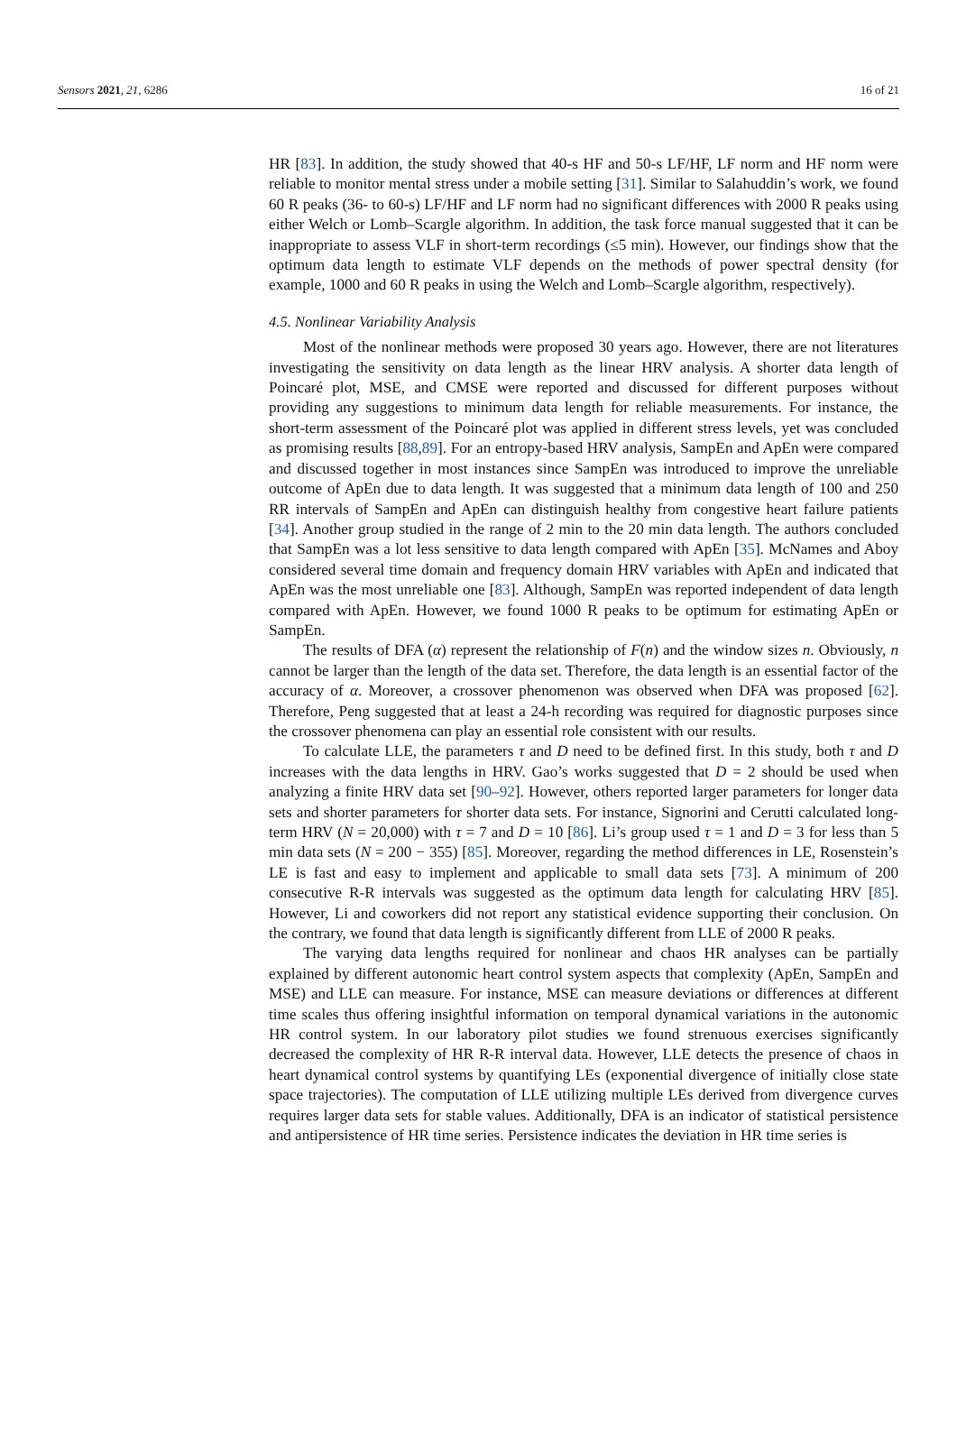Sensors 2021, 21, 6286 16 of 21
HR [83]. In addition, the study showed that 40-s HF and 50-s LF/HF, LF norm and HF norm were reliable to monitor mental stress under a mobile setting [31]. Similar to Salahuddin’s work, we found 60 R peaks (36- to 60-s) LF/HF and LF norm had no significant differences with 2000 R peaks using either Welch or Lomb–Scargle algorithm. In addition, the task force manual suggested that it can be inappropriate to assess VLF in short-term recordings (≤5 min). However, our findings show that the optimum data length to estimate VLF depends on the methods of power spectral density (for example, 1000 and 60 R peaks in using the Welch and Lomb–Scargle algorithm, respectively).
4.5. Nonlinear Variability Analysis
Most of the nonlinear methods were proposed 30 years ago. However, there are not literatures investigating the sensitivity on data length as the linear HRV analysis. A shorter data length of Poincaré plot, MSE, and CMSE were reported and discussed for different purposes without providing any suggestions to minimum data length for reliable measurements. For instance, the short-term assessment of the Poincaré plot was applied in different stress levels, yet was concluded as promising results [88,89]. For an entropy-based HRV analysis, SampEn and ApEn were compared and discussed together in most instances since SampEn was introduced to improve the unreliable outcome of ApEn due to data length. It was suggested that a minimum data length of 100 and 250 RR intervals of SampEn and ApEn can distinguish healthy from congestive heart failure patients [34]. Another group studied in the range of 2 min to the 20 min data length. The authors concluded that SampEn was a lot less sensitive to data length compared with ApEn [35]. McNames and Aboy considered several time domain and frequency domain HRV variables with ApEn and indicated that ApEn was the most unreliable one [83]. Although, SampEn was reported independent of data length compared with ApEn. However, we found 1000 R peaks to be optimum for estimating ApEn or SampEn.
The results of DFA (α) represent the relationship of F(n) and the window sizes n. Obviously, n cannot be larger than the length of the data set. Therefore, the data length is an essential factor of the accuracy of α. Moreover, a crossover phenomenon was observed when DFA was proposed [62]. Therefore, Peng suggested that at least a 24-h recording was required for diagnostic purposes since the crossover phenomena can play an essential role consistent with our results.
To calculate LLE, the parameters τ and D need to be defined first. In this study, both τ and D increases with the data lengths in HRV. Gao’s works suggested that D = 2 should be used when analyzing a finite HRV data set [90–92]. However, others reported larger parameters for longer data sets and shorter parameters for shorter data sets. For instance, Signorini and Cerutti calculated long-term HRV (N = 20,000) with τ = 7 and D = 10 [86]. Li’s group used τ = 1 and D = 3 for less than 5 min data sets (N = 200 − 355) [85]. Moreover, regarding the method differences in LE, Rosenstein’s LE is fast and easy to implement and applicable to small data sets [73]. A minimum of 200 consecutive R-R intervals was suggested as the optimum data length for calculating HRV [85]. However, Li and coworkers did not report any statistical evidence supporting their conclusion. On the contrary, we found that data length is significantly different from LLE of 2000 R peaks.
The varying data lengths required for nonlinear and chaos HR analyses can be partially explained by different autonomic heart control system aspects that complexity (ApEn, SampEn and MSE) and LLE can measure. For instance, MSE can measure deviations or differences at different time scales thus offering insightful information on temporal dynamical variations in the autonomic HR control system. In our laboratory pilot studies we found strenuous exercises significantly decreased the complexity of HR R-R interval data. However, LLE detects the presence of chaos in heart dynamical control systems by quantifying LEs (exponential divergence of initially close state space trajectories). The computation of LLE utilizing multiple LEs derived from divergence curves requires larger data sets for stable values. Additionally, DFA is an indicator of statistical persistence and antipersistence of HR time series. Persistence indicates the deviation in HR time series is